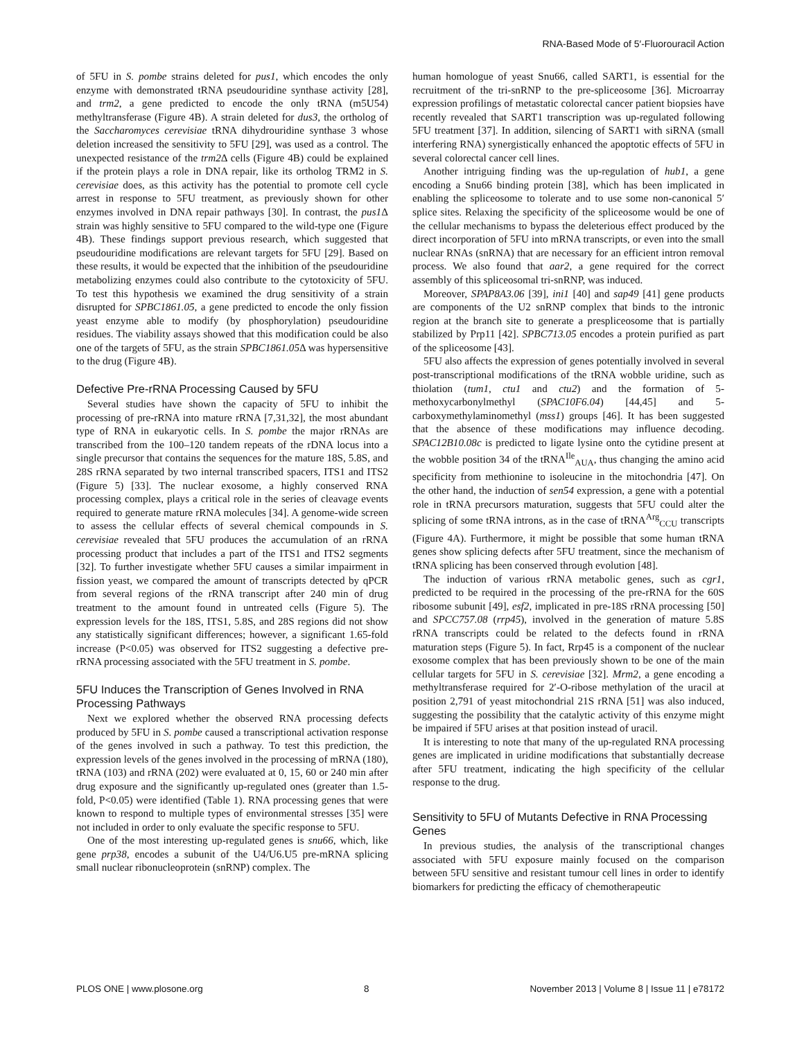RNA-Based Mode of 5′-Fluorouracil Action
of 5FU in S. pombe strains deleted for pus1, which encodes the only enzyme with demonstrated tRNA pseudouridine synthase activity [28], and trm2, a gene predicted to encode the only tRNA (m5U54) methyltransferase (Figure 4B). A strain deleted for dus3, the ortholog of the Saccharomyces cerevisiae tRNA dihydrouridine synthase 3 whose deletion increased the sensitivity to 5FU [29], was used as a control. The unexpected resistance of the trm2 Δ cells (Figure 4B) could be explained if the protein plays a role in DNA repair, like its ortholog TRM2 in S. cerevisiae does, as this activity has the potential to promote cell cycle arrest in response to 5FU treatment, as previously shown for other enzymes involved in DNA repair pathways [30]. In contrast, the pus1 Δ strain was highly sensitive to 5FU compared to the wild-type one (Figure 4B). These findings support previous research, which suggested that pseudouridine modifications are relevant targets for 5FU [29]. Based on these results, it would be expected that the inhibition of the pseudouridine metabolizing enzymes could also contribute to the cytotoxicity of 5FU. To test this hypothesis we examined the drug sensitivity of a strain disrupted for SPBC1861.05, a gene predicted to encode the only fission yeast enzyme able to modify (by phosphorylation) pseudouridine residues. The viability assays showed that this modification could be also one of the targets of 5FU, as the strain SPBC1861.05 Δ was hypersensitive to the drug (Figure 4B).
Defective Pre-rRNA Processing Caused by 5FU
Several studies have shown the capacity of 5FU to inhibit the processing of pre-rRNA into mature rRNA [7,31,32], the most abundant type of RNA in eukaryotic cells. In S. pombe the major rRNAs are transcribed from the 100–120 tandem repeats of the rDNA locus into a single precursor that contains the sequences for the mature 18S, 5.8S, and 28S rRNA separated by two internal transcribed spacers, ITS1 and ITS2 (Figure 5) [33]. The nuclear exosome, a highly conserved RNA processing complex, plays a critical role in the series of cleavage events required to generate mature rRNA molecules [34]. A genome-wide screen to assess the cellular effects of several chemical compounds in S. cerevisiae revealed that 5FU produces the accumulation of an rRNA processing product that includes a part of the ITS1 and ITS2 segments [32]. To further investigate whether 5FU causes a similar impairment in fission yeast, we compared the amount of transcripts detected by qPCR from several regions of the rRNA transcript after 240 min of drug treatment to the amount found in untreated cells (Figure 5). The expression levels for the 18S, ITS1, 5.8S, and 28S regions did not show any statistically significant differences; however, a significant 1.65-fold increase (P<0.05) was observed for ITS2 suggesting a defective pre-rRNA processing associated with the 5FU treatment in S. pombe.
5FU Induces the Transcription of Genes Involved in RNA Processing Pathways
Next we explored whether the observed RNA processing defects produced by 5FU in S. pombe caused a transcriptional activation response of the genes involved in such a pathway. To test this prediction, the expression levels of the genes involved in the processing of mRNA (180), tRNA (103) and rRNA (202) were evaluated at 0, 15, 60 or 240 min after drug exposure and the significantly up-regulated ones (greater than 1.5-fold, P<0.05) were identified (Table 1). RNA processing genes that were known to respond to multiple types of environmental stresses [35] were not included in order to only evaluate the specific response to 5FU.
One of the most interesting up-regulated genes is snu66, which, like gene prp38, encodes a subunit of the U4/U6.U5 pre-mRNA splicing small nuclear ribonucleoprotein (snRNP) complex. The
human homologue of yeast Snu66, called SART1, is essential for the recruitment of the tri-snRNP to the pre-spliceosome [36]. Microarray expression profilings of metastatic colorectal cancer patient biopsies have recently revealed that SART1 transcription was up-regulated following 5FU treatment [37]. In addition, silencing of SART1 with siRNA (small interfering RNA) synergistically enhanced the apoptotic effects of 5FU in several colorectal cancer cell lines.
Another intriguing finding was the up-regulation of hub1, a gene encoding a Snu66 binding protein [38], which has been implicated in enabling the spliceosome to tolerate and to use some non-canonical 5′ splice sites. Relaxing the specificity of the spliceosome would be one of the cellular mechanisms to bypass the deleterious effect produced by the direct incorporation of 5FU into mRNA transcripts, or even into the small nuclear RNAs (snRNA) that are necessary for an efficient intron removal process. We also found that aar2, a gene required for the correct assembly of this spliceosomal tri-snRNP, was induced.
Moreover, SPAP8A3.06 [39], ini1 [40] and sap49 [41] gene products are components of the U2 snRNP complex that binds to the intronic region at the branch site to generate a prespliceosome that is partially stabilized by Prp11 [42]. SPBC713.05 encodes a protein purified as part of the spliceosome [43].
5FU also affects the expression of genes potentially involved in several post-transcriptional modifications of the tRNA wobble uridine, such as thiolation (tum1, ctu1 and ctu2) and the formation of 5-methoxycarbonylmethyl (SPAC10F6.04) [44,45] and 5-carboxymethylaminomethyl (mss1) groups [46]. It has been suggested that the absence of these modifications may influence decoding. SPAC12B10.08c is predicted to ligate lysine onto the cytidine present at the wobble position 34 of the tRNA<sup>Ile</sup><sub>AUA</sub>, thus changing the amino acid specificity from methionine to isoleucine in the mitochondria [47]. On the other hand, the induction of sen54 expression, a gene with a potential role in tRNA precursors maturation, suggests that 5FU could alter the splicing of some tRNA introns, as in the case of tRNA<sup>Arg</sup><sub>CCU</sub> transcripts (Figure 4A). Furthermore, it might be possible that some human tRNA genes show splicing defects after 5FU treatment, since the mechanism of tRNA splicing has been conserved through evolution [48].
The induction of various rRNA metabolic genes, such as cgr1, predicted to be required in the processing of the pre-rRNA for the 60S ribosome subunit [49], esf2, implicated in pre-18S rRNA processing [50] and SPCC757.08 (rrp45), involved in the generation of mature 5.8S rRNA transcripts could be related to the defects found in rRNA maturation steps (Figure 5). In fact, Rrp45 is a component of the nuclear exosome complex that has been previously shown to be one of the main cellular targets for 5FU in S. cerevisiae [32]. Mrm2, a gene encoding a methyltransferase required for 2′-O-ribose methylation of the uracil at position 2,791 of yeast mitochondrial 21S rRNA [51] was also induced, suggesting the possibility that the catalytic activity of this enzyme might be impaired if 5FU arises at that position instead of uracil.
It is interesting to note that many of the up-regulated RNA processing genes are implicated in uridine modifications that substantially decrease after 5FU treatment, indicating the high specificity of the cellular response to the drug.
Sensitivity to 5FU of Mutants Defective in RNA Processing Genes
In previous studies, the analysis of the transcriptional changes associated with 5FU exposure mainly focused on the comparison between 5FU sensitive and resistant tumour cell lines in order to identify biomarkers for predicting the efficacy of chemotherapeutic
PLOS ONE | www.plosone.org 8 November 2013 | Volume 8 | Issue 11 | e78172